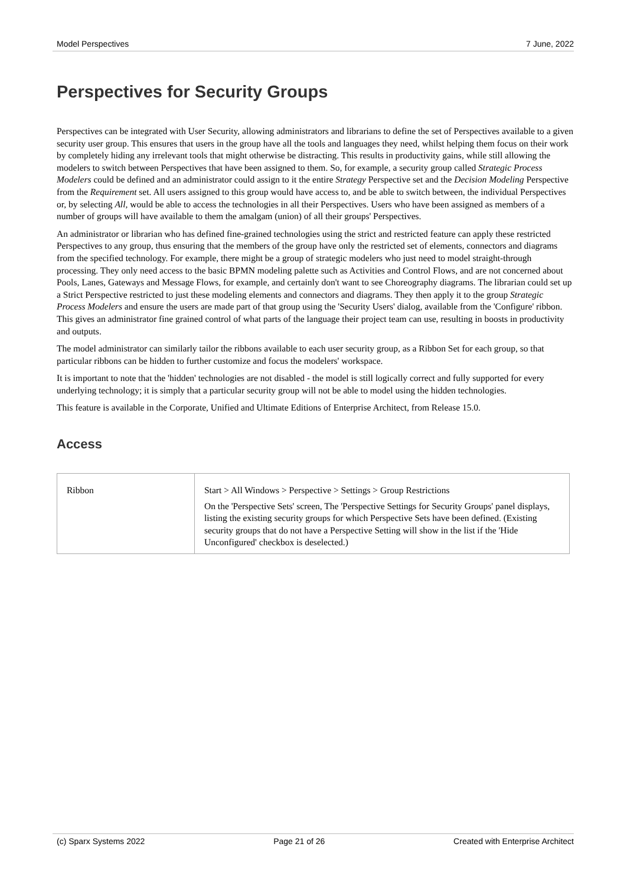Model Perspectives 7 June, 2022
Perspectives for Security Groups
Perspectives can be integrated with User Security, allowing administrators and librarians to define the set of Perspectives available to a given security user group. This ensures that users in the group have all the tools and languages they need, whilst helping them focus on their work by completely hiding any irrelevant tools that might otherwise be distracting. This results in productivity gains, while still allowing the modelers to switch between Perspectives that have been assigned to them. So, for example, a security group called Strategic Process Modelers could be defined and an administrator could assign to it the entire Strategy Perspective set and the Decision Modeling Perspective from the Requirement set. All users assigned to this group would have access to, and be able to switch between, the individual Perspectives or, by selecting All, would be able to access the technologies in all their Perspectives. Users who have been assigned as members of a number of groups will have available to them the amalgam (union) of all their groups' Perspectives.
An administrator or librarian who has defined fine-grained technologies using the strict and restricted feature can apply these restricted Perspectives to any group, thus ensuring that the members of the group have only the restricted set of elements, connectors and diagrams from the specified technology. For example, there might be a group of strategic modelers who just need to model straight-through processing. They only need access to the basic BPMN modeling palette such as Activities and Control Flows, and are not concerned about Pools, Lanes, Gateways and Message Flows, for example, and certainly don't want to see Choreography diagrams. The librarian could set up a Strict Perspective restricted to just these modeling elements and connectors and diagrams. They then apply it to the group Strategic Process Modelers and ensure the users are made part of that group using the 'Security Users' dialog, available from the 'Configure' ribbon. This gives an administrator fine grained control of what parts of the language their project team can use, resulting in boosts in productivity and outputs.
The model administrator can similarly tailor the ribbons available to each user security group, as a Ribbon Set for each group, so that particular ribbons can be hidden to further customize and focus the modelers' workspace.
It is important to note that the 'hidden' technologies are not disabled - the model is still logically correct and fully supported for every underlying technology; it is simply that a particular security group will not be able to model using the hidden technologies.
This feature is available in the Corporate, Unified and Ultimate Editions of Enterprise Architect, from Release 15.0.
Access
| Ribbon | Start > All Windows > Perspective > Settings > Group Restrictions On the 'Perspective Sets' screen, The 'Perspective Settings for Security Groups' panel displays, listing the existing security groups for which Perspective Sets have been defined. (Existing security groups that do not have a Perspective Setting will show in the list if the 'Hide Unconfigured' checkbox is deselected.) |
(c) Sparx Systems 2022 Page 21 of 26 Created with Enterprise Architect